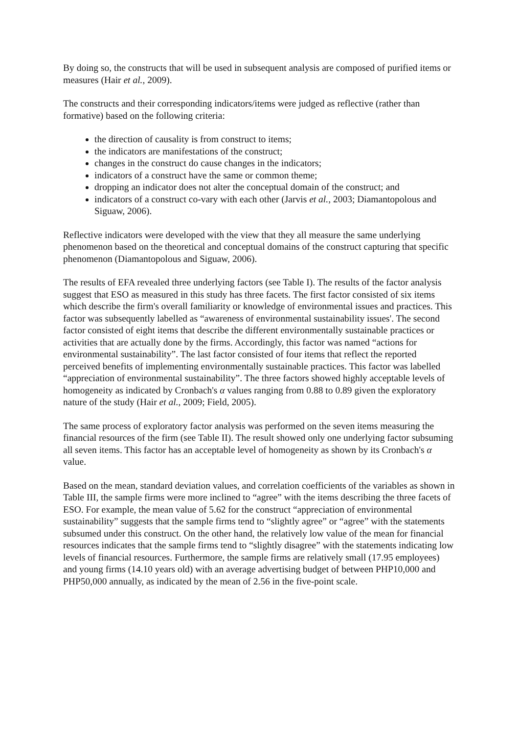By doing so, the constructs that will be used in subsequent analysis are composed of purified items or measures (Hair et al., 2009).
The constructs and their corresponding indicators/items were judged as reflective (rather than formative) based on the following criteria:
the direction of causality is from construct to items;
the indicators are manifestations of the construct;
changes in the construct do cause changes in the indicators;
indicators of a construct have the same or common theme;
dropping an indicator does not alter the conceptual domain of the construct; and
indicators of a construct co-vary with each other (Jarvis et al., 2003; Diamantopolous and Siguaw, 2006).
Reflective indicators were developed with the view that they all measure the same underlying phenomenon based on the theoretical and conceptual domains of the construct capturing that specific phenomenon (Diamantopolous and Siguaw, 2006).
The results of EFA revealed three underlying factors (see Table I). The results of the factor analysis suggest that ESO as measured in this study has three facets. The first factor consisted of six items which describe the firm's overall familiarity or knowledge of environmental issues and practices. This factor was subsequently labelled as “awareness of environmental sustainability issues'. The second factor consisted of eight items that describe the different environmentally sustainable practices or activities that are actually done by the firms. Accordingly, this factor was named “actions for environmental sustainability”. The last factor consisted of four items that reflect the reported perceived benefits of implementing environmentally sustainable practices. This factor was labelled “appreciation of environmental sustainability”. The three factors showed highly acceptable levels of homogeneity as indicated by Cronbach's α values ranging from 0.88 to 0.89 given the exploratory nature of the study (Hair et al., 2009; Field, 2005).
The same process of exploratory factor analysis was performed on the seven items measuring the financial resources of the firm (see Table II). The result showed only one underlying factor subsuming all seven items. This factor has an acceptable level of homogeneity as shown by its Cronbach's α value.
Based on the mean, standard deviation values, and correlation coefficients of the variables as shown in Table III, the sample firms were more inclined to “agree” with the items describing the three facets of ESO. For example, the mean value of 5.62 for the construct “appreciation of environmental sustainability” suggests that the sample firms tend to “slightly agree” or “agree” with the statements subsumed under this construct. On the other hand, the relatively low value of the mean for financial resources indicates that the sample firms tend to “slightly disagree” with the statements indicating low levels of financial resources. Furthermore, the sample firms are relatively small (17.95 employees) and young firms (14.10 years old) with an average advertising budget of between PHP10,000 and PHP50,000 annually, as indicated by the mean of 2.56 in the five-point scale.